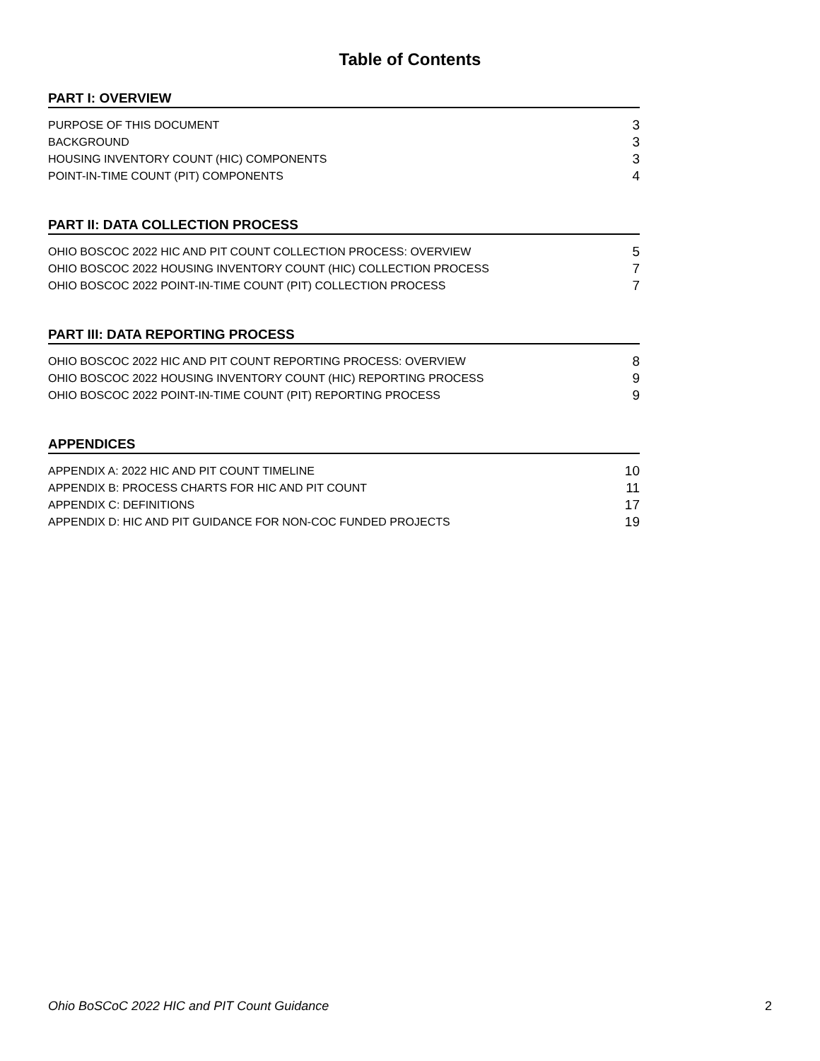Table of Contents
PART I: OVERVIEW
PURPOSE OF THIS DOCUMENT 3
BACKGROUND 3
HOUSING INVENTORY COUNT (HIC) COMPONENTS 3
POINT-IN-TIME COUNT (PIT) COMPONENTS 4
PART II: DATA COLLECTION PROCESS
OHIO BOSCOC 2022 HIC AND PIT COUNT COLLECTION PROCESS: OVERVIEW 5
OHIO BOSCOC 2022 HOUSING INVENTORY COUNT (HIC) COLLECTION PROCESS 7
OHIO BOSCOC 2022 POINT-IN-TIME COUNT (PIT) COLLECTION PROCESS 7
PART III: DATA REPORTING PROCESS
OHIO BOSCOC 2022 HIC AND PIT COUNT REPORTING PROCESS: OVERVIEW 8
OHIO BOSCOC 2022 HOUSING INVENTORY COUNT (HIC) REPORTING PROCESS 9
OHIO BOSCOC 2022 POINT-IN-TIME COUNT (PIT) REPORTING PROCESS 9
APPENDICES
APPENDIX A: 2022 HIC AND PIT COUNT TIMELINE 10
APPENDIX B: PROCESS CHARTS FOR HIC AND PIT COUNT 11
APPENDIX C: DEFINITIONS 17
APPENDIX D: HIC AND PIT GUIDANCE FOR NON-COC FUNDED PROJECTS 19
Ohio BoSCoC 2022 HIC and PIT Count Guidance 2